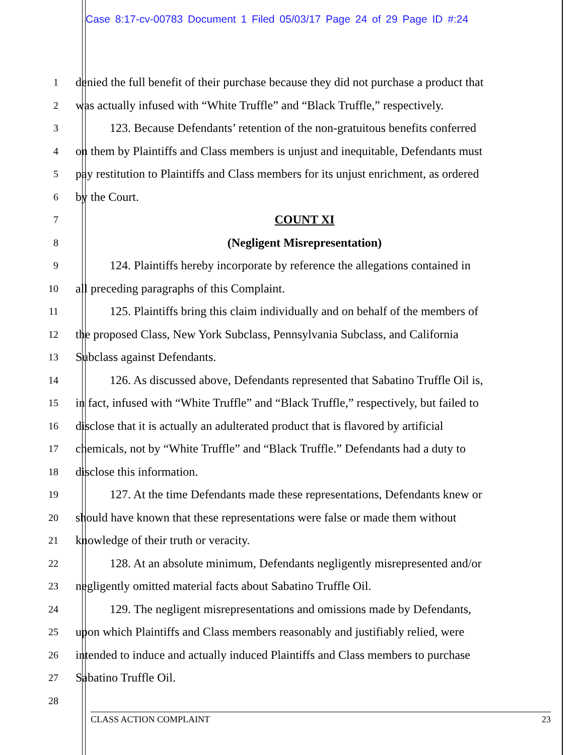Case 8:17-cv-00783 Document 1 Filed 05/03/17 Page 24 of 29 Page ID #:24
1
denied the full benefit of their purchase because they did not purchase a product that
2
was actually infused with “White Truffle” and “Black Truffle,” respectively.
3
123. Because Defendants’ retention of the non-gratuitous benefits conferred
4
on them by Plaintiffs and Class members is unjust and inequitable, Defendants must
5
pay restitution to Plaintiffs and Class members for its unjust enrichment, as ordered
6
by the Court.
7
COUNT XI
8
(Negligent Misrepresentation)
9
124. Plaintiffs hereby incorporate by reference the allegations contained in
10
all preceding paragraphs of this Complaint.
11
125. Plaintiffs bring this claim individually and on behalf of the members of
12
the proposed Class, New York Subclass, Pennsylvania Subclass, and California
13
Subclass against Defendants.
14
126. As discussed above, Defendants represented that Sabatino Truffle Oil is,
15
in fact, infused with “White Truffle” and “Black Truffle,” respectively, but failed to
16
disclose that it is actually an adulterated product that is flavored by artificial
17
chemicals, not by “White Truffle” and “Black Truffle.” Defendants had a duty to
18
disclose this information.
19
127. At the time Defendants made these representations, Defendants knew or
20
should have known that these representations were false or made them without
21
knowledge of their truth or veracity.
22
128. At an absolute minimum, Defendants negligently misrepresented and/or
23
negligently omitted material facts about Sabatino Truffle Oil.
24
129. The negligent misrepresentations and omissions made by Defendants,
25
upon which Plaintiffs and Class members reasonably and justifiably relied, were
26
intended to induce and actually induced Plaintiffs and Class members to purchase
27
Sabatino Truffle Oil.
28
CLASS ACTION COMPLAINT 23